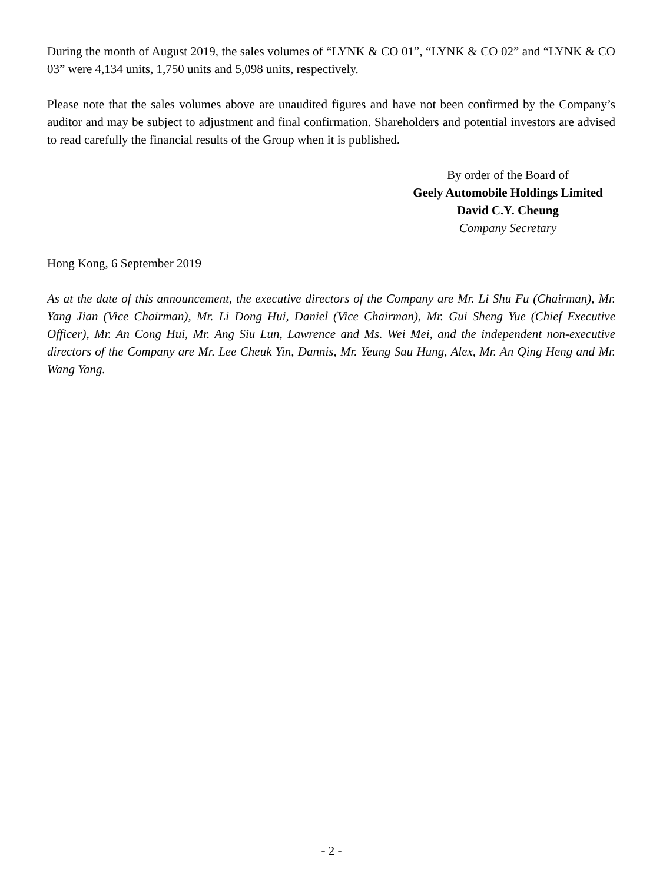During the month of August 2019, the sales volumes of “LYNK & CO 01”, “LYNK & CO 02” and “LYNK & CO 03” were 4,134 units, 1,750 units and 5,098 units, respectively.
Please note that the sales volumes above are unaudited figures and have not been confirmed by the Company’s auditor and may be subject to adjustment and final confirmation. Shareholders and potential investors are advised to read carefully the financial results of the Group when it is published.
By order of the Board of
Geely Automobile Holdings Limited
David C.Y. Cheung
Company Secretary
Hong Kong, 6 September 2019
As at the date of this announcement, the executive directors of the Company are Mr. Li Shu Fu (Chairman), Mr. Yang Jian (Vice Chairman), Mr. Li Dong Hui, Daniel (Vice Chairman), Mr. Gui Sheng Yue (Chief Executive Officer), Mr. An Cong Hui, Mr. Ang Siu Lun, Lawrence and Ms. Wei Mei, and the independent non-executive directors of the Company are Mr. Lee Cheuk Yin, Dannis, Mr. Yeung Sau Hung, Alex, Mr. An Qing Heng and Mr. Wang Yang.
- 2 -